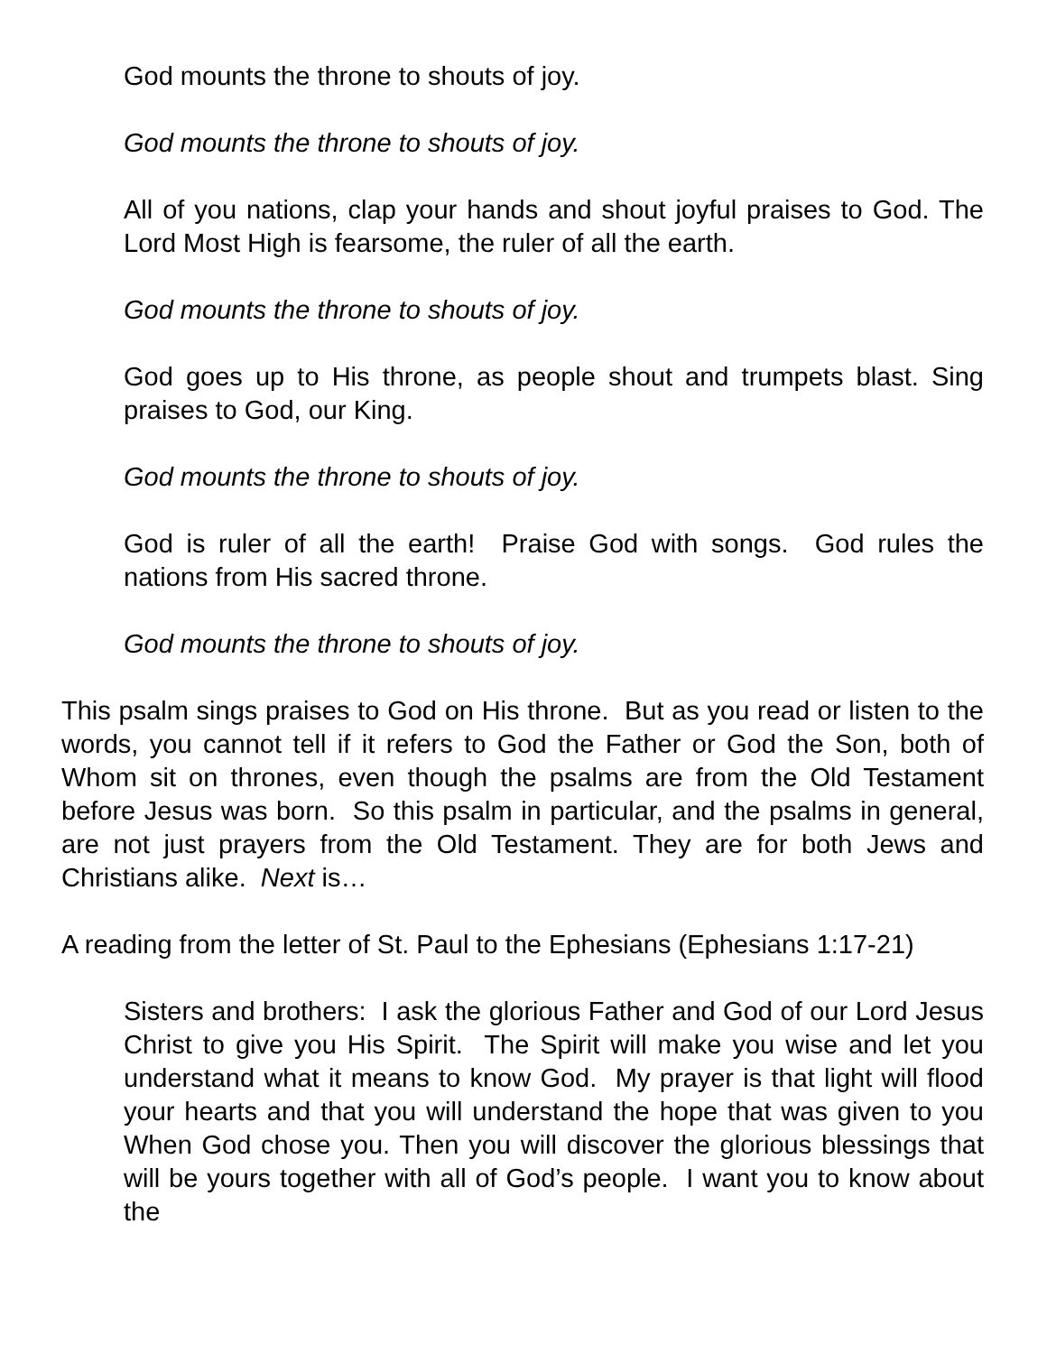God mounts the throne to shouts of joy.
God mounts the throne to shouts of joy.
All of you nations, clap your hands and shout joyful praises to God. The Lord Most High is fearsome, the ruler of all the earth.
God mounts the throne to shouts of joy.
God goes up to His throne, as people shout and trumpets blast. Sing praises to God, our King.
God mounts the throne to shouts of joy.
God is ruler of all the earth! Praise God with songs. God rules the nations from His sacred throne.
God mounts the throne to shouts of joy.
This psalm sings praises to God on His throne. But as you read or listen to the words, you cannot tell if it refers to God the Father or God the Son, both of Whom sit on thrones, even though the psalms are from the Old Testament before Jesus was born. So this psalm in particular, and the psalms in general, are not just prayers from the Old Testament. They are for both Jews and Christians alike. Next is…
A reading from the letter of St. Paul to the Ephesians (Ephesians 1:17-21)
Sisters and brothers: I ask the glorious Father and God of our Lord Jesus Christ to give you His Spirit. The Spirit will make you wise and let you understand what it means to know God. My prayer is that light will flood your hearts and that you will understand the hope that was given to you When God chose you. Then you will discover the glorious blessings that will be yours together with all of God’s people. I want you to know about the